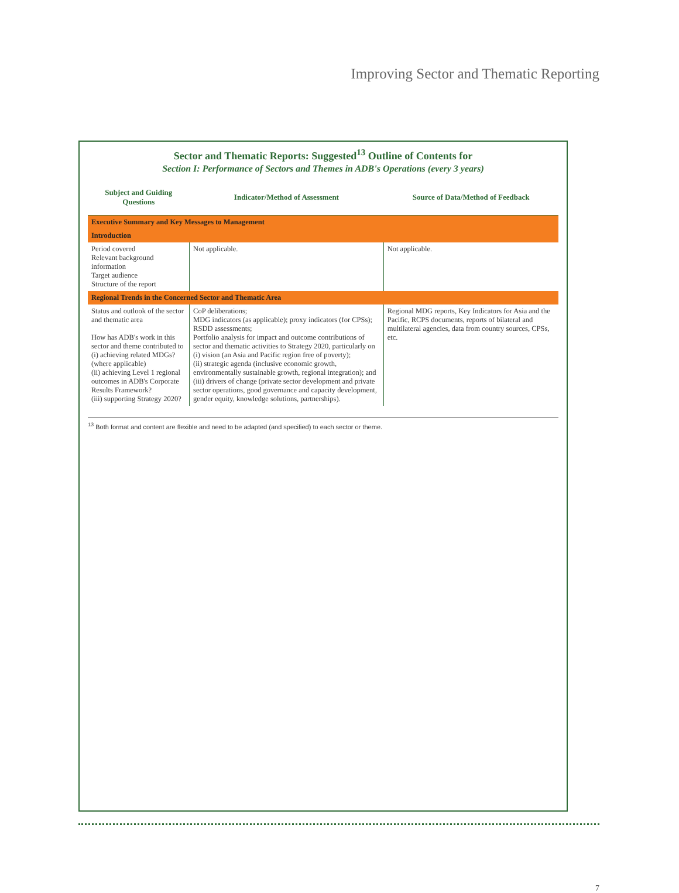Improving Sector and Thematic Reporting
Sector and Thematic Reports: Suggested<sup>13</sup> Outline of Contents for
Section I: Performance of Sectors and Themes in ADB's Operations (every 3 years)
| Subject and Guiding Questions | Indicator/Method of Assessment | Source of Data/Method of Feedback |
| --- | --- | --- |
| Executive Summary and Key Messages to Management | | |
| Introduction | | |
| Period covered Relevant background information Target audience Structure of the report | Not applicable. | Not applicable. |
| Regional Trends in the Concerned Sector and Thematic Area | | |
| Status and outlook of the sector and thematic area How has ADB's work in this sector and theme contributed to (i) achieving related MDGs? (where applicable) (ii) achieving Level 1 regional outcomes in ADB's Corporate Results Framework? (iii) supporting Strategy 2020? | CoP deliberations; MDG indicators (as applicable); proxy indicators (for CPSs); RSDD assessments; Portfolio analysis for impact and outcome contributions of sector and thematic activities to Strategy 2020, particularly on (i) vision (an Asia and Pacific region free of poverty); (ii) strategic agenda (inclusive economic growth, environmentally sustainable growth, regional integration); and (iii) drivers of change (private sector development and private sector operations, good governance and capacity development, gender equity, knowledge solutions, partnerships). | Regional MDG reports, Key Indicators for Asia and the Pacific, RCPS documents, reports of bilateral and multilateral agencies, data from country sources, CPSs, etc. |
<sup>13</sup> Both format and content are flexible and need to be adapted (and specified) to each sector or theme.
7